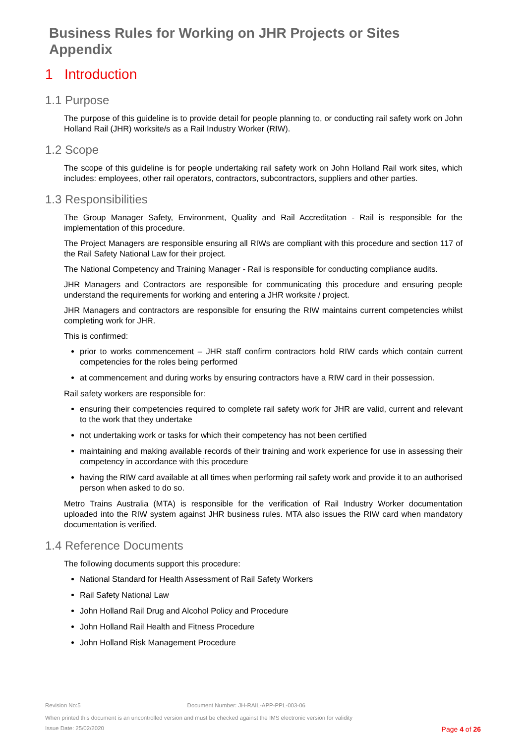Business Rules for Working on JHR Projects or Sites
Appendix
1 Introduction
1.1 Purpose
The purpose of this guideline is to provide detail for people planning to, or conducting rail safety work on John Holland Rail (JHR) worksite/s as a Rail Industry Worker (RIW).
1.2 Scope
The scope of this guideline is for people undertaking rail safety work on John Holland Rail work sites, which includes: employees, other rail operators, contractors, subcontractors, suppliers and other parties.
1.3 Responsibilities
The Group Manager Safety, Environment, Quality and Rail Accreditation - Rail is responsible for the implementation of this procedure.
The Project Managers are responsible ensuring all RIWs are compliant with this procedure and section 117 of the Rail Safety National Law for their project.
The National Competency and Training Manager - Rail is responsible for conducting compliance audits.
JHR Managers and Contractors are responsible for communicating this procedure and ensuring people understand the requirements for working and entering a JHR worksite / project.
JHR Managers and contractors are responsible for ensuring the RIW maintains current competencies whilst completing work for JHR.
This is confirmed:
prior to works commencement – JHR staff confirm contractors hold RIW cards which contain current competencies for the roles being performed
at commencement and during works by ensuring contractors have a RIW card in their possession.
Rail safety workers are responsible for:
ensuring their competencies required to complete rail safety work for JHR are valid, current and relevant to the work that they undertake
not undertaking work or tasks for which their competency has not been certified
maintaining and making available records of their training and work experience for use in assessing their competency in accordance with this procedure
having the RIW card available at all times when performing rail safety work and provide it to an authorised person when asked to do so.
Metro Trains Australia (MTA) is responsible for the verification of Rail Industry Worker documentation uploaded into the RIW system against JHR business rules. MTA also issues the RIW card when mandatory documentation is verified.
1.4 Reference Documents
The following documents support this procedure:
National Standard for Health Assessment of Rail Safety Workers
Rail Safety National Law
John Holland Rail Drug and Alcohol Policy and Procedure
John Holland Rail Health and Fitness Procedure
John Holland Risk Management Procedure
Revision No:5 Document Number: JH-RAIL-APP-PPL-003-06
When printed this document is an uncontrolled version and must be checked against the IMS electronic version for validity
Issue Date: 25/02/2020 Page 4 of 26